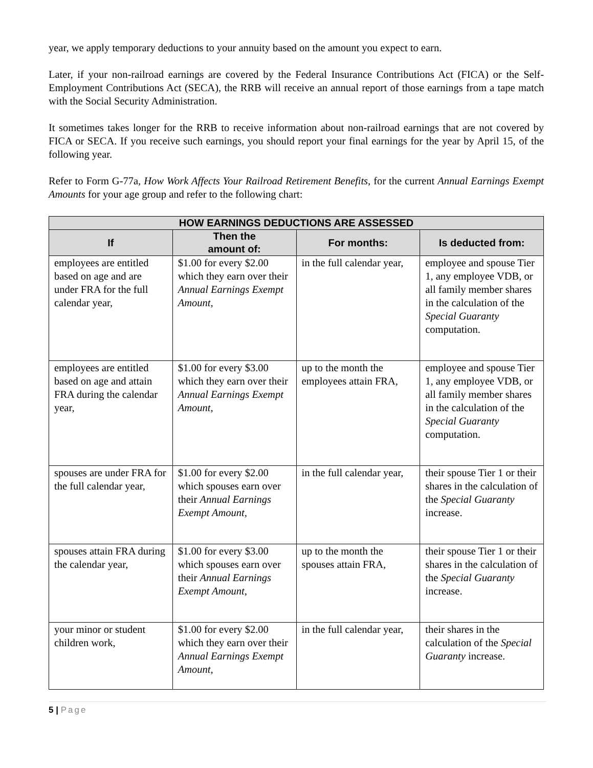year, we apply temporary deductions to your annuity based on the amount you expect to earn.
Later, if your non-railroad earnings are covered by the Federal Insurance Contributions Act (FICA) or the Self-Employment Contributions Act (SECA), the RRB will receive an annual report of those earnings from a tape match with the Social Security Administration.
It sometimes takes longer for the RRB to receive information about non-railroad earnings that are not covered by FICA or SECA. If you receive such earnings, you should report your final earnings for the year by April 15, of the following year.
Refer to Form G-77a, How Work Affects Your Railroad Retirement Benefits, for the current Annual Earnings Exempt Amounts for your age group and refer to the following chart:
| HOW EARNINGS DEDUCTIONS ARE ASSESSED | | | |
| --- | --- | --- | --- |
| If | Then the amount of: | For months: | Is deducted from: |
| employees are entitled based on age and are under FRA for the full calendar year, | $1.00 for every $2.00 which they earn over their Annual Earnings Exempt Amount , | in the full calendar year, | employee and spouse Tier 1, any employee VDB, or all family member shares in the calculation of the Special Guaranty computation. |
| employees are entitled based on age and attain FRA during the calendar year, | $1.00 for every $3.00 which they earn over their Annual Earnings Exempt Amount , | up to the month the employees attain FRA, | employee and spouse Tier 1, any employee VDB, or all family member shares in the calculation of the Special Guaranty computation. |
| spouses are under FRA for the full calendar year, | $1.00 for every $2.00 which spouses earn over their Annual Earnings Exempt Amount , | in the full calendar year, | their spouse Tier 1 or their shares in the calculation of the Special Guaranty increase. |
| spouses attain FRA during the calendar year, | $1.00 for every $3.00 which spouses earn over their Annual Earnings Exempt Amount , | up to the month the spouses attain FRA, | their spouse Tier 1 or their shares in the calculation of the Special Guaranty increase. |
| your minor or student children work, | $1.00 for every $2.00 which they earn over their Annual Earnings Exempt Amount , | in the full calendar year, | their shares in the calculation of the Special Guaranty increase. |
5 | Page